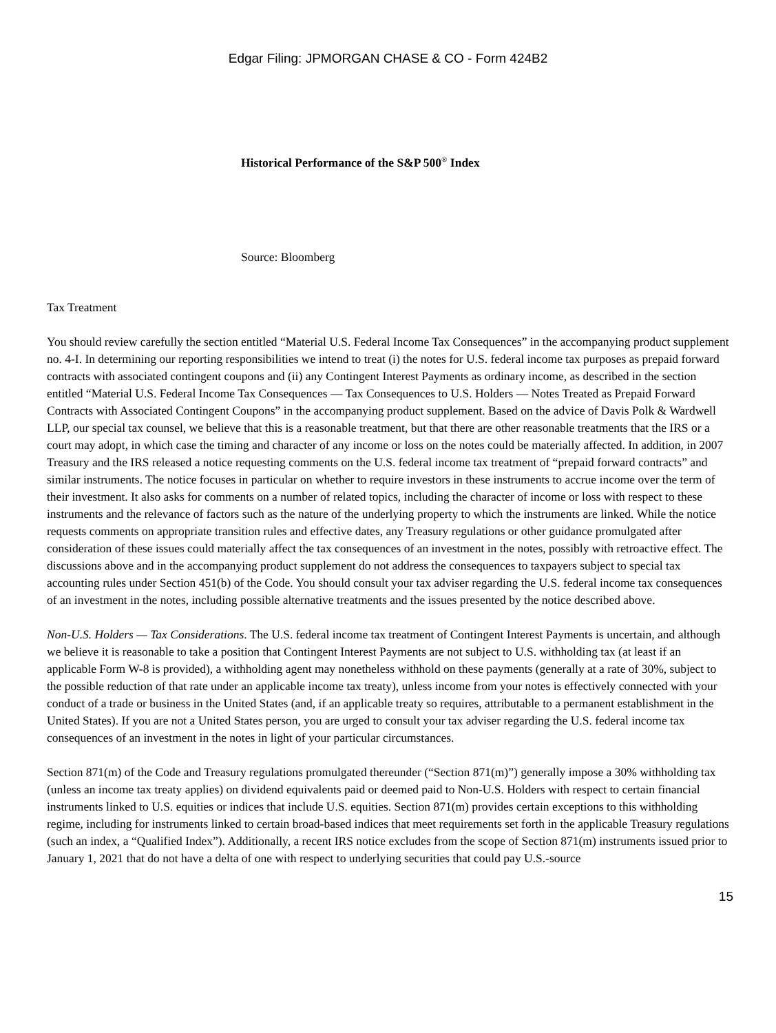Edgar Filing: JPMORGAN CHASE & CO - Form 424B2
Historical Performance of the S&P 500<sup>®</sup> Index
Source: Bloomberg
Tax Treatment
You should review carefully the section entitled “Material U.S. Federal Income Tax Consequences” in the accompanying product supplement no. 4-I. In determining our reporting responsibilities we intend to treat (i) the notes for U.S. federal income tax purposes as prepaid forward contracts with associated contingent coupons and (ii) any Contingent Interest Payments as ordinary income, as described in the section entitled “Material U.S. Federal Income Tax Consequences — Tax Consequences to U.S. Holders — Notes Treated as Prepaid Forward Contracts with Associated Contingent Coupons” in the accompanying product supplement. Based on the advice of Davis Polk & Wardwell LLP, our special tax counsel, we believe that this is a reasonable treatment, but that there are other reasonable treatments that the IRS or a court may adopt, in which case the timing and character of any income or loss on the notes could be materially affected. In addition, in 2007 Treasury and the IRS released a notice requesting comments on the U.S. federal income tax treatment of “prepaid forward contracts” and similar instruments. The notice focuses in particular on whether to require investors in these instruments to accrue income over the term of their investment. It also asks for comments on a number of related topics, including the character of income or loss with respect to these instruments and the relevance of factors such as the nature of the underlying property to which the instruments are linked. While the notice requests comments on appropriate transition rules and effective dates, any Treasury regulations or other guidance promulgated after consideration of these issues could materially affect the tax consequences of an investment in the notes, possibly with retroactive effect. The discussions above and in the accompanying product supplement do not address the consequences to taxpayers subject to special tax accounting rules under Section 451(b) of the Code. You should consult your tax adviser regarding the U.S. federal income tax consequences of an investment in the notes, including possible alternative treatments and the issues presented by the notice described above.
Non-U.S. Holders — Tax Considerations. The U.S. federal income tax treatment of Contingent Interest Payments is uncertain, and although we believe it is reasonable to take a position that Contingent Interest Payments are not subject to U.S. withholding tax (at least if an applicable Form W-8 is provided), a withholding agent may nonetheless withhold on these payments (generally at a rate of 30%, subject to the possible reduction of that rate under an applicable income tax treaty), unless income from your notes is effectively connected with your conduct of a trade or business in the United States (and, if an applicable treaty so requires, attributable to a permanent establishment in the United States). If you are not a United States person, you are urged to consult your tax adviser regarding the U.S. federal income tax consequences of an investment in the notes in light of your particular circumstances.
Section 871(m) of the Code and Treasury regulations promulgated thereunder (“Section 871(m)”) generally impose a 30% withholding tax (unless an income tax treaty applies) on dividend equivalents paid or deemed paid to Non-U.S. Holders with respect to certain financial instruments linked to U.S. equities or indices that include U.S. equities. Section 871(m) provides certain exceptions to this withholding regime, including for instruments linked to certain broad-based indices that meet requirements set forth in the applicable Treasury regulations (such an index, a “Qualified Index”). Additionally, a recent IRS notice excludes from the scope of Section 871(m) instruments issued prior to January 1, 2021 that do not have a delta of one with respect to underlying securities that could pay U.S.-source
15